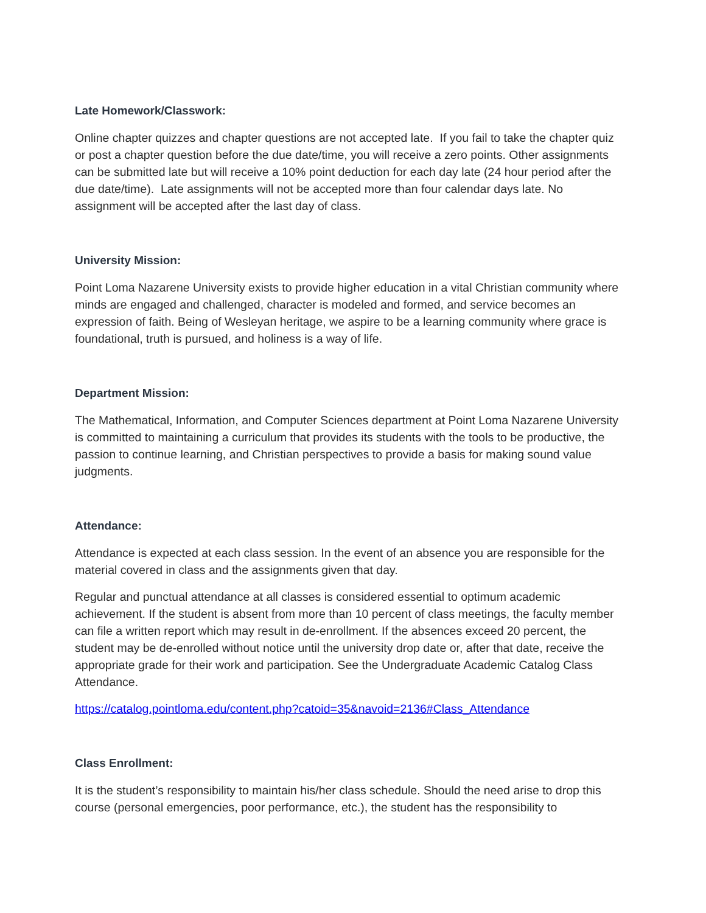Late Homework/Classwork:
Online chapter quizzes and chapter questions are not accepted late. If you fail to take the chapter quiz or post a chapter question before the due date/time, you will receive a zero points. Other assignments can be submitted late but will receive a 10% point deduction for each day late (24 hour period after the due date/time). Late assignments will not be accepted more than four calendar days late. No assignment will be accepted after the last day of class.
University Mission:
Point Loma Nazarene University exists to provide higher education in a vital Christian community where minds are engaged and challenged, character is modeled and formed, and service becomes an expression of faith. Being of Wesleyan heritage, we aspire to be a learning community where grace is foundational, truth is pursued, and holiness is a way of life.
Department Mission:
The Mathematical, Information, and Computer Sciences department at Point Loma Nazarene University is committed to maintaining a curriculum that provides its students with the tools to be productive, the passion to continue learning, and Christian perspectives to provide a basis for making sound value judgments.
Attendance:
Attendance is expected at each class session. In the event of an absence you are responsible for the material covered in class and the assignments given that day.
Regular and punctual attendance at all classes is considered essential to optimum academic achievement. If the student is absent from more than 10 percent of class meetings, the faculty member can file a written report which may result in de-enrollment. If the absences exceed 20 percent, the student may be de-enrolled without notice until the university drop date or, after that date, receive the appropriate grade for their work and participation. See the Undergraduate Academic Catalog Class Attendance.
https://catalog.pointloma.edu/content.php?catoid=35&navoid=2136#Class_Attendance
Class Enrollment:
It is the student’s responsibility to maintain his/her class schedule. Should the need arise to drop this course (personal emergencies, poor performance, etc.), the student has the responsibility to